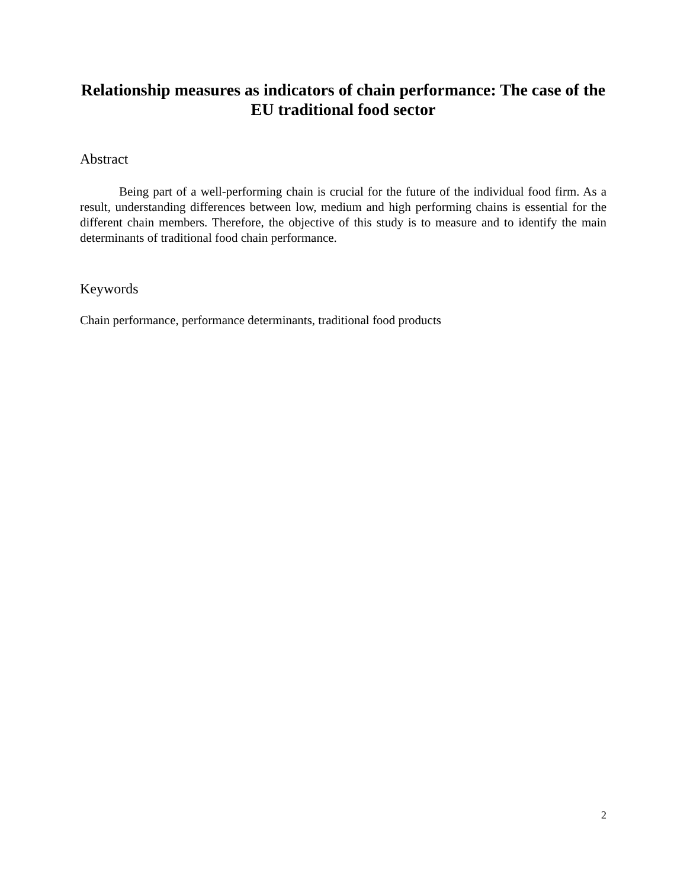Relationship measures as indicators of chain performance: The case of the EU traditional food sector
Abstract
Being part of a well-performing chain is crucial for the future of the individual food firm. As a result, understanding differences between low, medium and high performing chains is essential for the different chain members. Therefore, the objective of this study is to measure and to identify the main determinants of traditional food chain performance.
Keywords
Chain performance, performance determinants, traditional food products
2